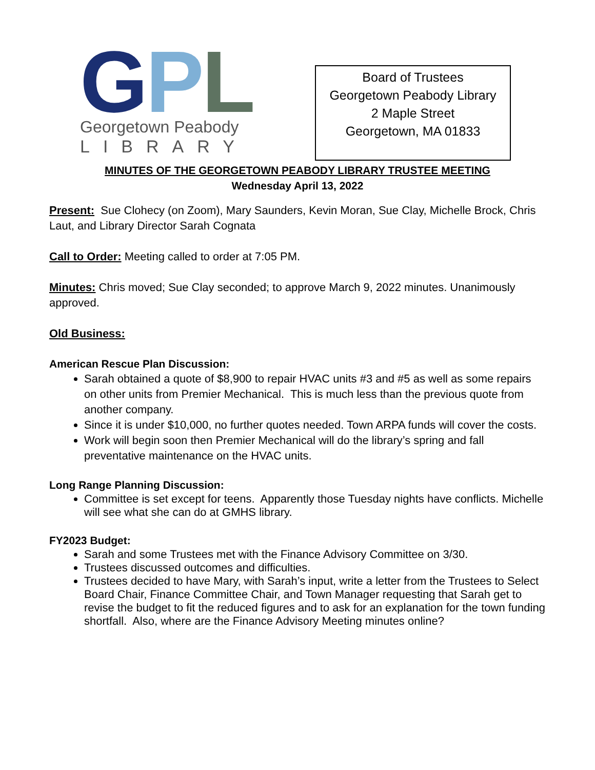GPL
Georgetown Peabody
LIBRARY
Board of Trustees
Georgetown Peabody Library
2 Maple Street
Georgetown, MA 01833
MINUTES OF THE GEORGETOWN PEABODY LIBRARY TRUSTEE MEETING
Wednesday April 13, 2022
Present: Sue Clohecy (on Zoom), Mary Saunders, Kevin Moran, Sue Clay, Michelle Brock, Chris Laut, and Library Director Sarah Cognata
Call to Order: Meeting called to order at 7:05 PM.
Minutes: Chris moved; Sue Clay seconded; to approve March 9, 2022 minutes. Unanimously approved.
Old Business:
American Rescue Plan Discussion:
Sarah obtained a quote of $8,900 to repair HVAC units #3 and #5 as well as some repairs on other units from Premier Mechanical. This is much less than the previous quote from another company.
Since it is under $10,000, no further quotes needed. Town ARPA funds will cover the costs.
Work will begin soon then Premier Mechanical will do the library’s spring and fall preventative maintenance on the HVAC units.
Long Range Planning Discussion:
Committee is set except for teens. Apparently those Tuesday nights have conflicts. Michelle will see what she can do at GMHS library.
FY2023 Budget:
Sarah and some Trustees met with the Finance Advisory Committee on 3/30.
Trustees discussed outcomes and difficulties.
Trustees decided to have Mary, with Sarah’s input, write a letter from the Trustees to Select Board Chair, Finance Committee Chair, and Town Manager requesting that Sarah get to revise the budget to fit the reduced figures and to ask for an explanation for the town funding shortfall. Also, where are the Finance Advisory Meeting minutes online?